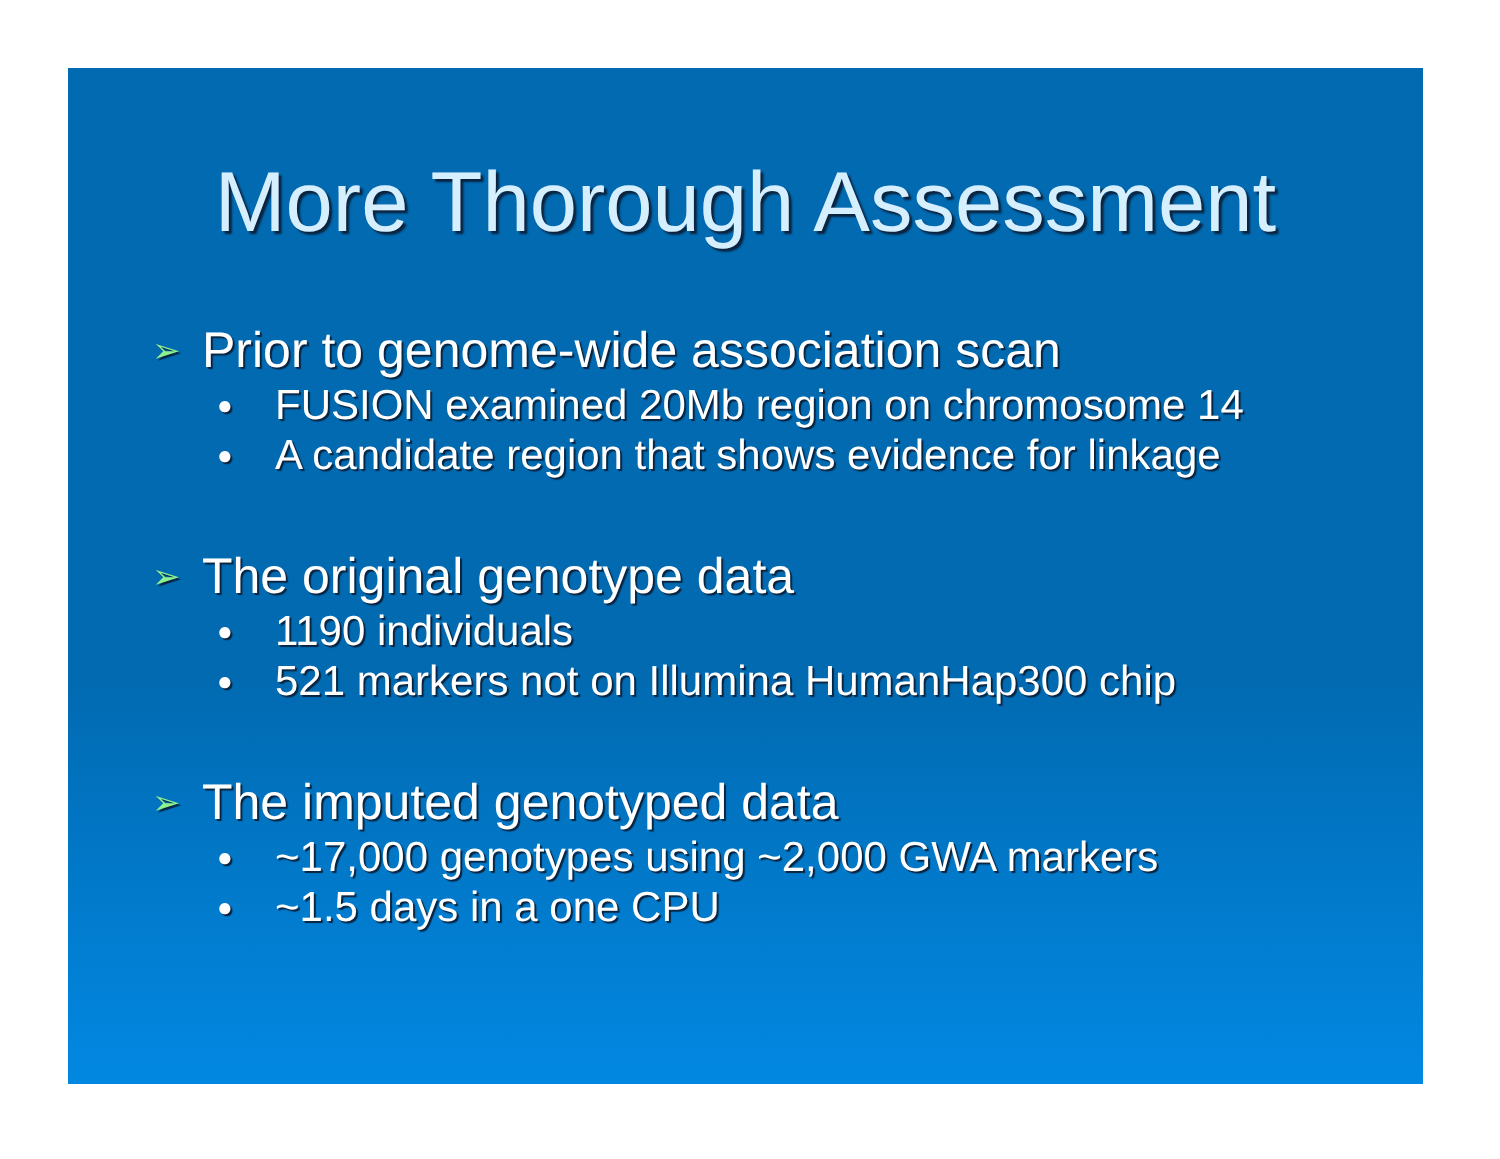More Thorough Assessment
➢ Prior to genome-wide association scan
● FUSION examined 20Mb region on chromosome 14
● A candidate region that shows evidence for linkage
➢ The original genotype data
● 1190 individuals
● 521 markers not on Illumina HumanHap300 chip
➢ The imputed genotyped data
● ~17,000 genotypes using ~2,000 GWA markers
● ~1.5 days in a one CPU